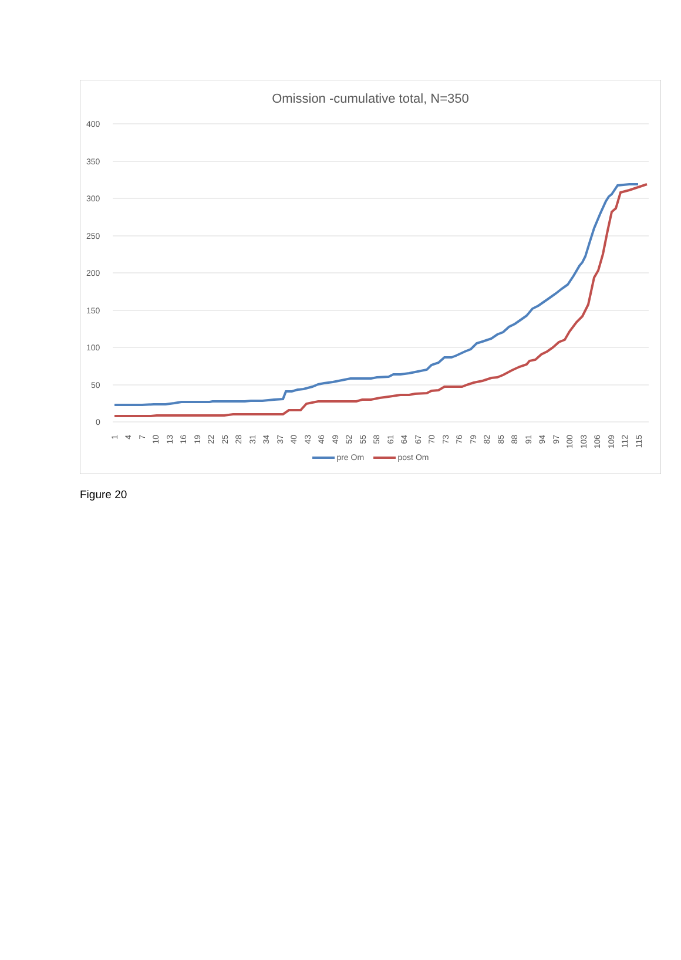Omission -cumulative total, N=350
400
350
300
250
200
150
100
50
0
1
4
7
10
13
16
19
22
25
28
31
34
37
40
43
46
49
52
55
58
61
64
67
70
73
76
79
82
85
88
91
94
97
100
103
106
109
112
115
pre Om post Om
Figure 20